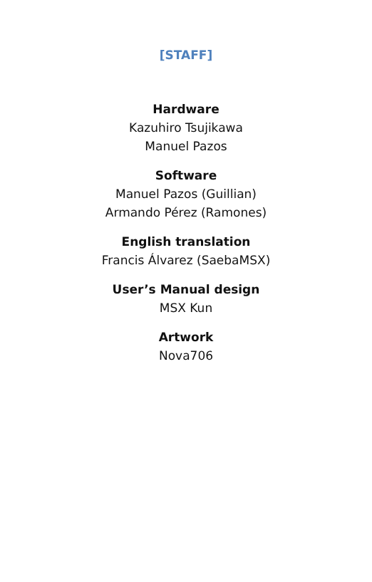[STAFF]
Hardware
Kazuhiro Tsujikawa
Manuel Pazos
Software
Manuel Pazos (Guillian)
Armando Pérez (Ramones)
English translation
Francis Álvarez (SaebaMSX)
User’s Manual design
MSX Kun
Artwork
Nova706